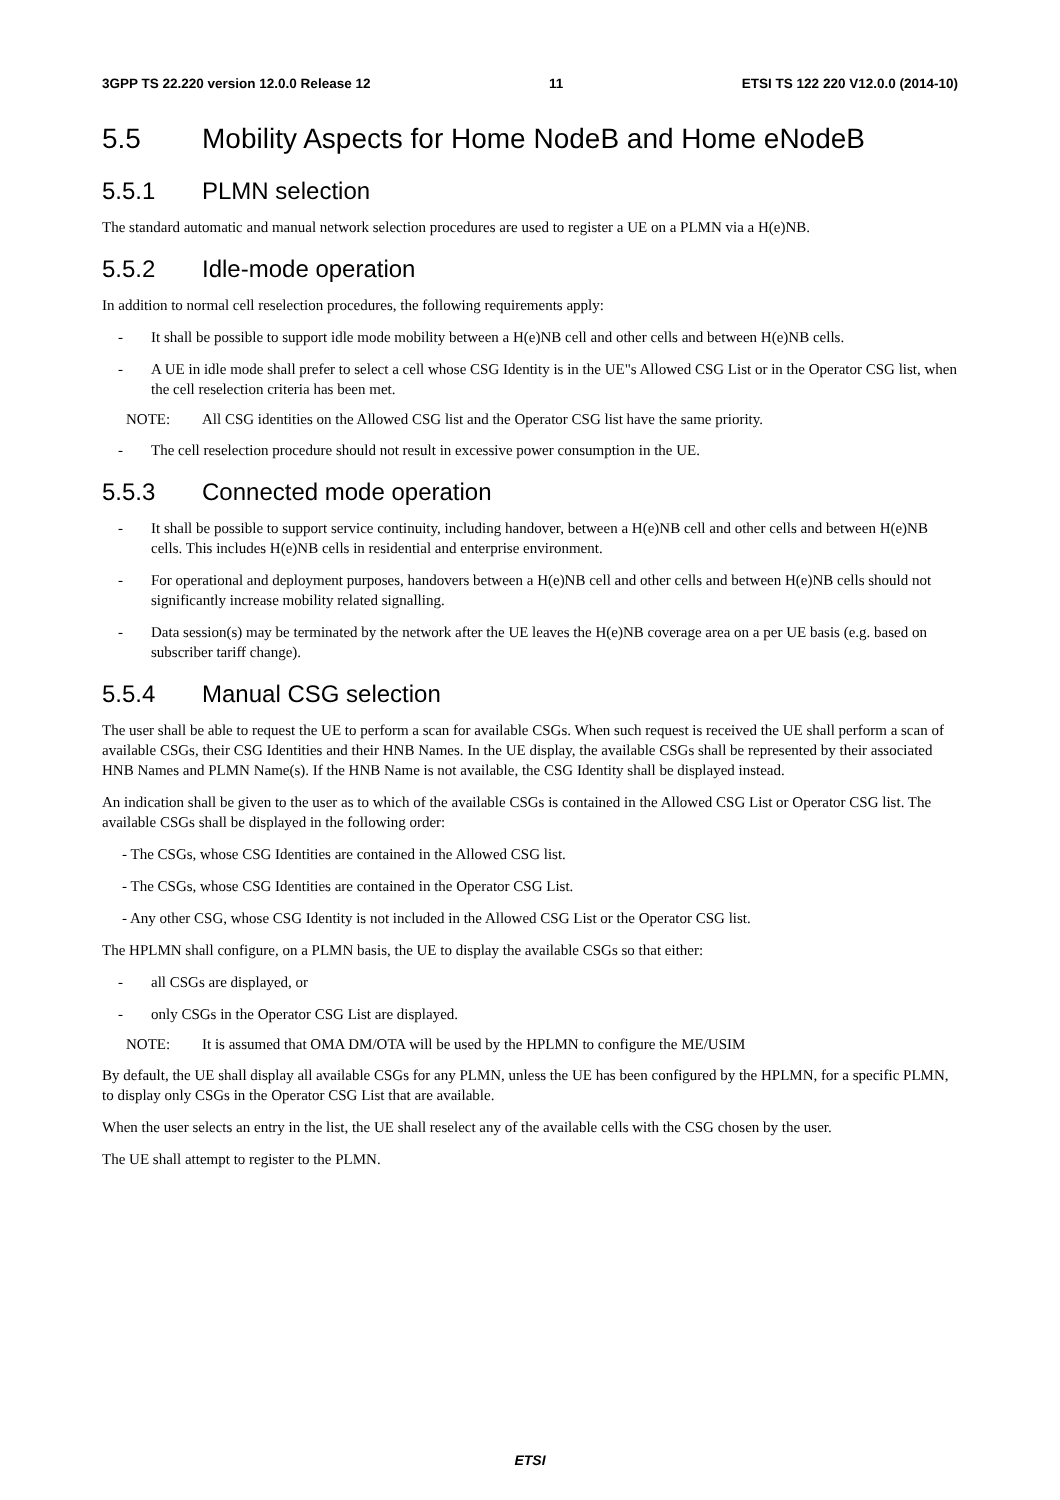3GPP TS 22.220 version 12.0.0 Release 12 11 ETSI TS 122 220 V12.0.0 (2014-10)
5.5 Mobility Aspects for Home NodeB and Home eNodeB
5.5.1 PLMN selection
The standard automatic and manual network selection procedures are used to register a UE on a PLMN via a H(e)NB.
5.5.2 Idle-mode operation
In addition to normal cell reselection procedures, the following requirements apply:
- It shall be possible to support idle mode mobility between a H(e)NB cell and other cells and between H(e)NB cells.
- A UE in idle mode shall prefer to select a cell whose CSG Identity is in the UE"s Allowed CSG List or in the Operator CSG list, when the cell reselection criteria has been met.
NOTE: All CSG identities on the Allowed CSG list and the Operator CSG list have the same priority.
- The cell reselection procedure should not result in excessive power consumption in the UE.
5.5.3 Connected mode operation
- It shall be possible to support service continuity, including handover, between a H(e)NB cell and other cells and between H(e)NB cells. This includes H(e)NB cells in residential and enterprise environment.
- For operational and deployment purposes, handovers between a H(e)NB cell and other cells and between H(e)NB cells should not significantly increase mobility related signalling.
- Data session(s) may be terminated by the network after the UE leaves the H(e)NB coverage area on a per UE basis (e.g. based on subscriber tariff change).
5.5.4 Manual CSG selection
The user shall be able to request the UE to perform a scan for available CSGs. When such request is received the UE shall perform a scan of available CSGs, their CSG Identities and their HNB Names. In the UE display, the available CSGs shall be represented by their associated HNB Names and PLMN Name(s). If the HNB Name is not available, the CSG Identity shall be displayed instead.
An indication shall be given to the user as to which of the available CSGs is contained in the Allowed CSG List or Operator CSG list. The available CSGs shall be displayed in the following order:
- The CSGs, whose CSG Identities are contained in the Allowed CSG list.
- The CSGs, whose CSG Identities are contained in the Operator CSG List.
- Any other CSG, whose CSG Identity is not included in the Allowed CSG List or the Operator CSG list.
The HPLMN shall configure, on a PLMN basis, the UE to display the available CSGs so that either:
- all CSGs are displayed, or
- only CSGs in the Operator CSG List are displayed.
NOTE: It is assumed that OMA DM/OTA will be used by the HPLMN to configure the ME/USIM
By default, the UE shall display all available CSGs for any PLMN, unless the UE has been configured by the HPLMN, for a specific PLMN, to display only CSGs in the Operator CSG List that are available.
When the user selects an entry in the list, the UE shall reselect any of the available cells with the CSG chosen by the user.
The UE shall attempt to register to the PLMN.
ETSI